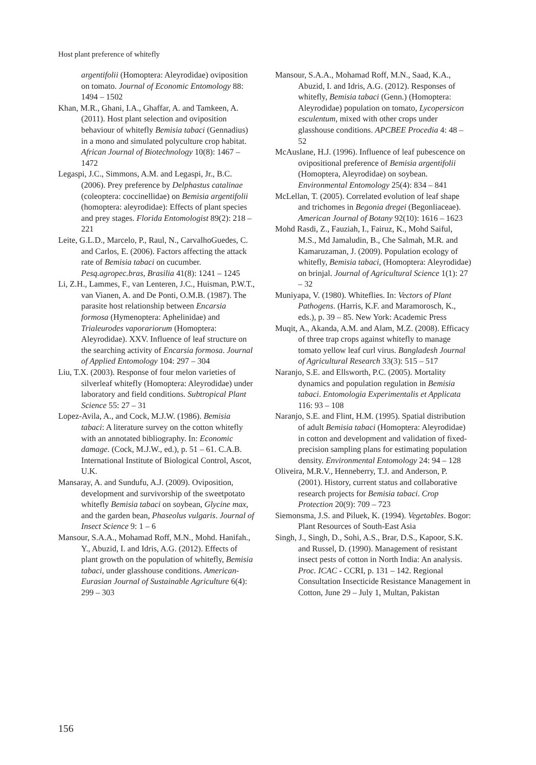Host plant preference of whitefly
argentifolii (Homoptera: Aleyrodidae) oviposition on tomato. Journal of Economic Entomology 88: 1494 – 1502
Khan, M.R., Ghani, I.A., Ghaffar, A. and Tamkeen, A. (2011). Host plant selection and oviposition behaviour of whitefly Bemisia tabaci (Gennadius) in a mono and simulated polyculture crop habitat. African Journal of Biotechnology 10(8): 1467 – 1472
Legaspi, J.C., Simmons, A.M. and Legaspi, Jr., B.C. (2006). Prey preference by Delphastus catalinae (coleoptera: coccinellidae) on Bemisia argentifolii (homoptera: aleyrodidae): Effects of plant species and prey stages. Florida Entomologist 89(2): 218 – 221
Leite, G.L.D., Marcelo, P., Raul, N., CarvalhoGuedes, C. and Carlos, E. (2006). Factors affecting the attack rate of Bemisia tabaci on cucumber. Pesq.agropec.bras, Brasilia 41(8): 1241 – 1245
Li, Z.H., Lammes, F., van Lenteren, J.C., Huisman, P.W.T., van Vianen, A. and De Ponti, O.M.B. (1987). The parasite host relationship between Encarsia formosa (Hymenoptera: Aphelinidae) and Trialeurodes vaporariorum (Homoptera: Aleyrodidae). XXV. Influence of leaf structure on the searching activity of Encarsia formosa. Journal of Applied Entomology 104: 297 – 304
Liu, T.X. (2003). Response of four melon varieties of silverleaf whitefly (Homoptera: Aleyrodidae) under laboratory and field conditions. Subtropical Plant Science 55: 27 – 31
Lopez-Avila, A., and Cock, M.J.W. (1986). Bemisia tabaci: A literature survey on the cotton whitefly with an annotated bibliography. In: Economic damage. (Cock, M.J.W., ed.), p. 51 – 61. C.A.B. International Institute of Biological Control, Ascot, U.K.
Mansaray, A. and Sundufu, A.J. (2009). Oviposition, development and survivorship of the sweetpotato whitefly Bemisia tabaci on soybean, Glycine max, and the garden bean, Phaseolus vulgaris. Journal of Insect Science 9: 1 – 6
Mansour, S.A.A., Mohamad Roff, M.N., Mohd. Hanifah., Y., Abuzid, I. and Idris, A.G. (2012). Effects of plant growth on the population of whitefly, Bemisia tabaci, under glasshouse conditions. American-Eurasian Journal of Sustainable Agriculture 6(4): 299 – 303
Mansour, S.A.A., Mohamad Roff, M.N., Saad, K.A., Abuzid, I. and Idris, A.G. (2012). Responses of whitefly, Bemisia tabaci (Genn.) (Homoptera: Aleyrodidae) population on tomato, Lycopersicon esculentum, mixed with other crops under glasshouse conditions. APCBEE Procedia 4: 48 – 52
McAuslane, H.J. (1996). Influence of leaf pubescence on ovipositional preference of Bemisia argentifolii (Homoptera, Aleyrodidae) on soybean. Environmental Entomology 25(4): 834 – 841
McLellan, T. (2005). Correlated evolution of leaf shape and trichomes in Begonia dregei (Begonliaceae). American Journal of Botany 92(10): 1616 – 1623
Mohd Rasdi, Z., Fauziah, I., Fairuz, K., Mohd Saiful, M.S., Md Jamaludin, B., Che Salmah, M.R. and Kamaruzaman, J. (2009). Population ecology of whitefly, Bemisia tabaci, (Homoptera: Aleyrodidae) on brinjal. Journal of Agricultural Science 1(1): 27 – 32
Muniyapa, V. (1980). Whiteflies. In: Vectors of Plant Pathogens. (Harris, K.F. and Maramorosch, K., eds.), p. 39 – 85. New York: Academic Press
Muqit, A., Akanda, A.M. and Alam, M.Z. (2008). Efficacy of three trap crops against whitefly to manage tomato yellow leaf curl virus. Bangladesh Journal of Agricultural Research 33(3): 515 – 517
Naranjo, S.E. and Ellsworth, P.C. (2005). Mortality dynamics and population regulation in Bemisia tabaci. Entomologia Experimentalis et Applicata 116: 93 – 108
Naranjo, S.E. and Flint, H.M. (1995). Spatial distribution of adult Bemisia tabaci (Homoptera: Aleyrodidae) in cotton and development and validation of fixed-precision sampling plans for estimating population density. Environmental Entomology 24: 94 – 128
Oliveira, M.R.V., Henneberry, T.J. and Anderson, P. (2001). History, current status and collaborative research projects for Bemisia tabaci. Crop Protection 20(9): 709 – 723
Siemonsma, J.S. and Piluek, K. (1994). Vegetables. Bogor: Plant Resources of South-East Asia
Singh, J., Singh, D., Sohi, A.S., Brar, D.S., Kapoor, S.K. and Russel, D. (1990). Management of resistant insect pests of cotton in North India: An analysis. Proc. ICAC - CCRI, p. 131 – 142. Regional Consultation Insecticide Resistance Management in Cotton, June 29 – July 1, Multan, Pakistan
156